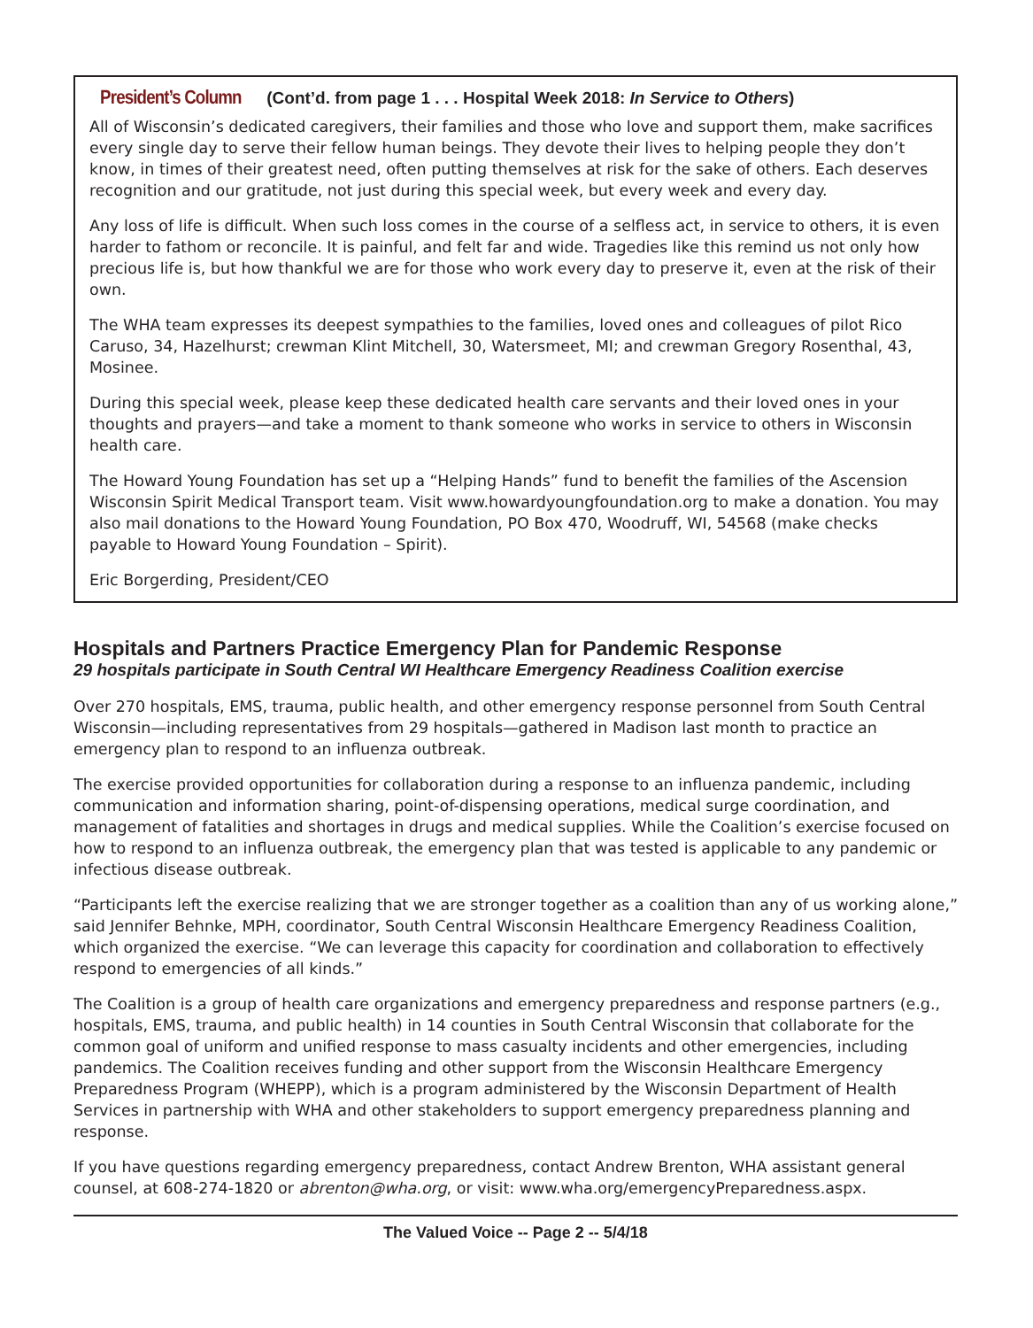President’s Column (Cont’d. from page 1 . . . Hospital Week 2018: In Service to Others)
All of Wisconsin’s dedicated caregivers, their families and those who love and support them, make sacrifices every single day to serve their fellow human beings. They devote their lives to helping people they don’t know, in times of their greatest need, often putting themselves at risk for the sake of others. Each deserves recognition and our gratitude, not just during this special week, but every week and every day.
Any loss of life is difficult. When such loss comes in the course of a selfless act, in service to others, it is even harder to fathom or reconcile. It is painful, and felt far and wide. Tragedies like this remind us not only how precious life is, but how thankful we are for those who work every day to preserve it, even at the risk of their own.
The WHA team expresses its deepest sympathies to the families, loved ones and colleagues of pilot Rico Caruso, 34, Hazelhurst; crewman Klint Mitchell, 30, Watersmeet, MI; and crewman Gregory Rosenthal, 43, Mosinee.
During this special week, please keep these dedicated health care servants and their loved ones in your thoughts and prayers—and take a moment to thank someone who works in service to others in Wisconsin health care.
The Howard Young Foundation has set up a “Helping Hands” fund to benefit the families of the Ascension Wisconsin Spirit Medical Transport team. Visit www.howardyoungfoundation.org to make a donation. You may also mail donations to the Howard Young Foundation, PO Box 470, Woodruff, WI, 54568 (make checks payable to Howard Young Foundation – Spirit).
Eric Borgerding, President/CEO
Hospitals and Partners Practice Emergency Plan for Pandemic Response
29 hospitals participate in South Central WI Healthcare Emergency Readiness Coalition exercise
Over 270 hospitals, EMS, trauma, public health, and other emergency response personnel from South Central Wisconsin—including representatives from 29 hospitals—gathered in Madison last month to practice an emergency plan to respond to an influenza outbreak.
The exercise provided opportunities for collaboration during a response to an influenza pandemic, including communication and information sharing, point-of-dispensing operations, medical surge coordination, and management of fatalities and shortages in drugs and medical supplies. While the Coalition’s exercise focused on how to respond to an influenza outbreak, the emergency plan that was tested is applicable to any pandemic or infectious disease outbreak.
“Participants left the exercise realizing that we are stronger together as a coalition than any of us working alone,” said Jennifer Behnke, MPH, coordinator, South Central Wisconsin Healthcare Emergency Readiness Coalition, which organized the exercise. “We can leverage this capacity for coordination and collaboration to effectively respond to emergencies of all kinds.”
The Coalition is a group of health care organizations and emergency preparedness and response partners (e.g., hospitals, EMS, trauma, and public health) in 14 counties in South Central Wisconsin that collaborate for the common goal of uniform and unified response to mass casualty incidents and other emergencies, including pandemics. The Coalition receives funding and other support from the Wisconsin Healthcare Emergency Preparedness Program (WHEPP), which is a program administered by the Wisconsin Department of Health Services in partnership with WHA and other stakeholders to support emergency preparedness planning and response.
If you have questions regarding emergency preparedness, contact Andrew Brenton, WHA assistant general counsel, at 608-274-1820 or abrenton@wha.org, or visit: www.wha.org/emergencyPreparedness.aspx.
The Valued Voice -- Page 2 -- 5/4/18